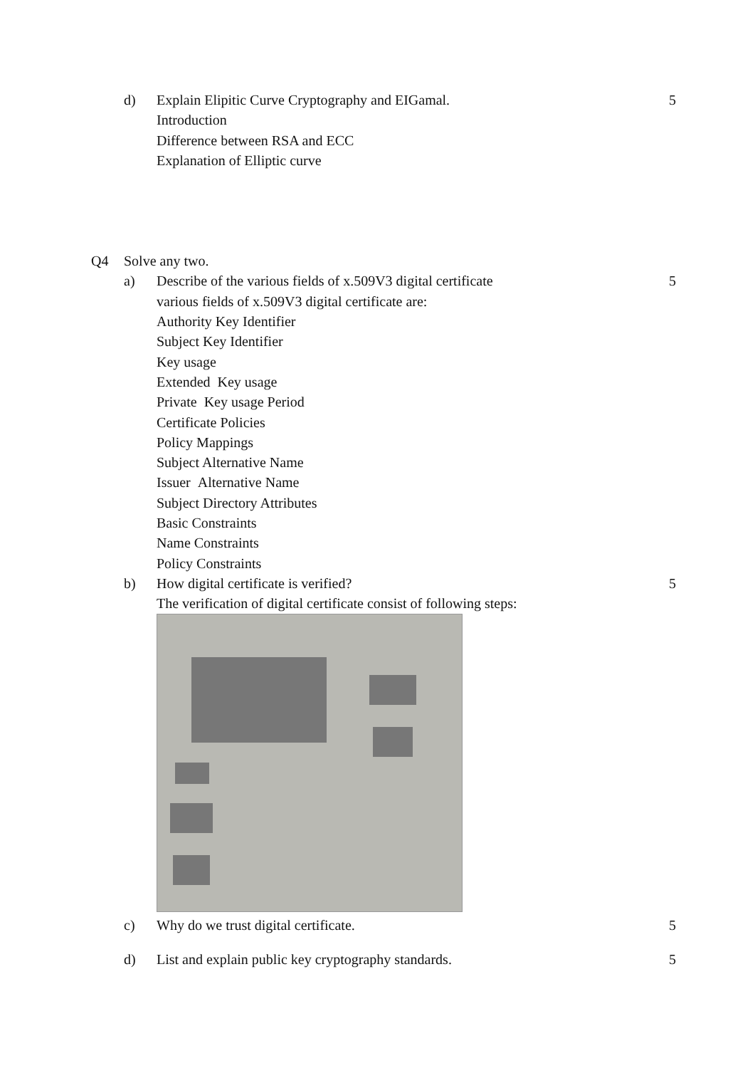d) Explain Elipitic Curve Cryptography and EIGamal. 5
Introduction
Difference between RSA and ECC
Explanation of Elliptic curve
Q4 Solve any two.
a) Describe of the various fields of x.509V3 digital certificate
5
various fields of x.509V3 digital certificate are:
Authority Key Identifier
Subject Key Identifier
Key usage
Extended Key usage
Private Key usage Period
Certificate Policies
Policy Mappings
Subject Alternative Name
Issuer Alternative Name
Subject Directory Attributes
Basic Constraints
Name Constraints
Policy Constraints
b) How digital certificate is verified? 5
The verification of digital certificate consist of following steps:
c) Why do we trust digital certificate. 5
d) List and explain public key cryptography standards. 5